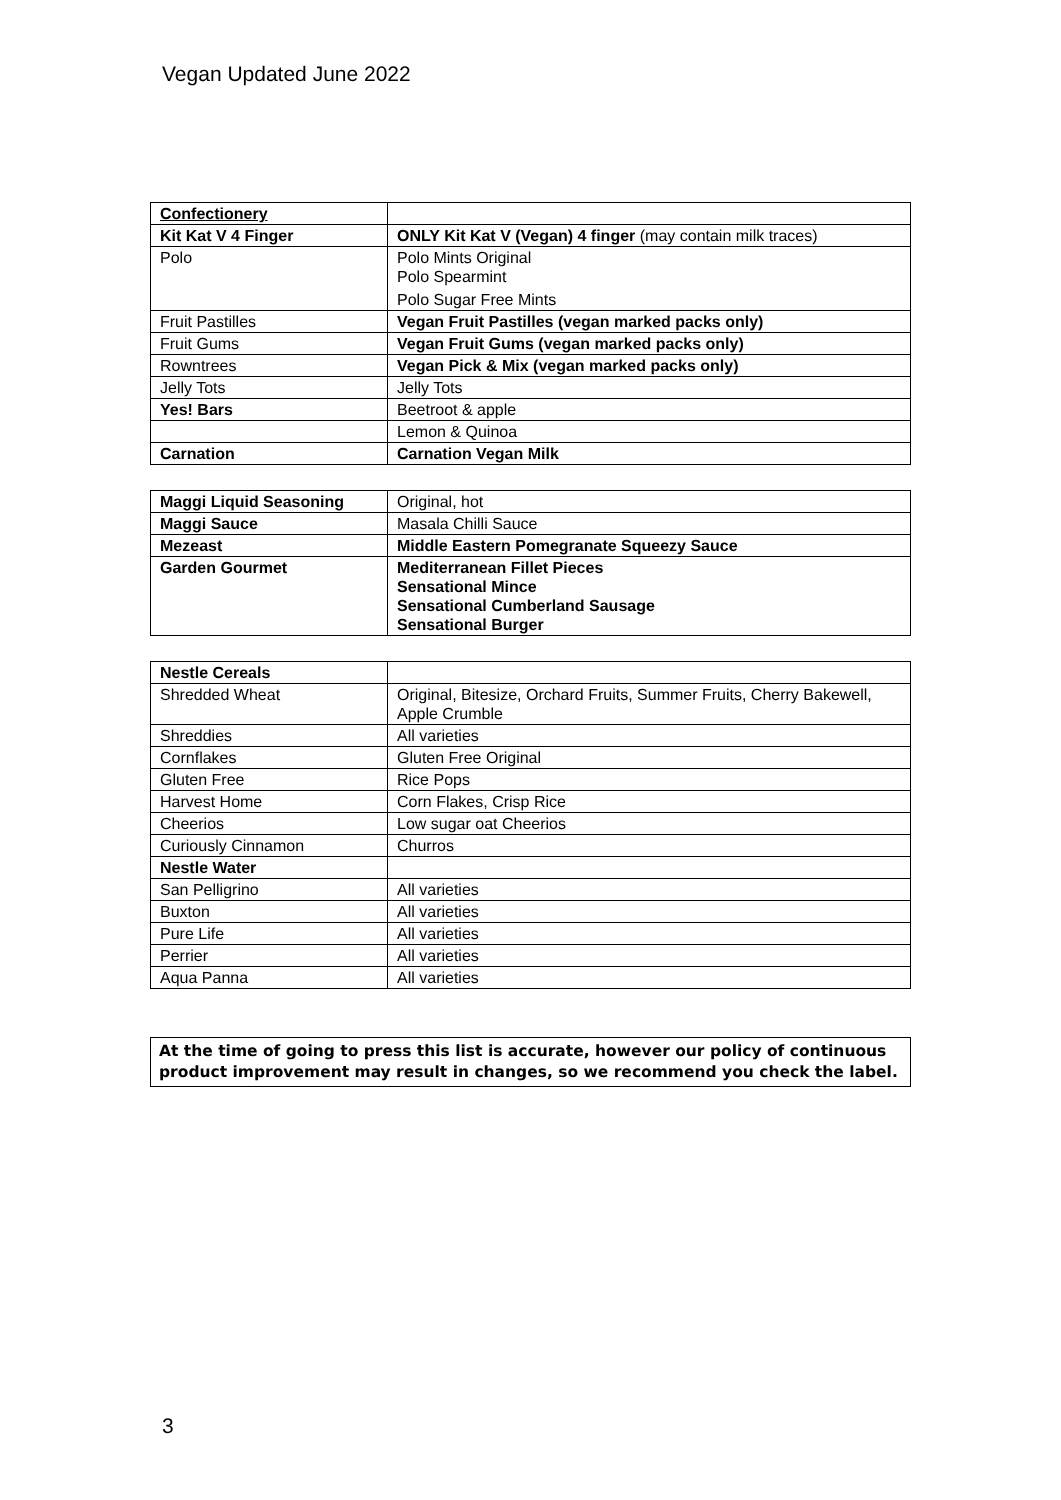Vegan Updated June 2022
| Confectionery | |
| Kit Kat V 4 Finger | ONLY Kit Kat V (Vegan) 4 finger (may contain milk traces) |
| Polo | Polo Mints Original Polo Spearmint Polo Sugar Free Mints |
| Fruit Pastilles | Vegan Fruit Pastilles (vegan marked packs only) |
| Fruit Gums | Vegan Fruit Gums (vegan marked packs only) |
| Rowntrees | Vegan Pick & Mix (vegan marked packs only) |
| Jelly Tots | Jelly Tots |
| Yes! Bars | Beetroot & apple |
| | Lemon & Quinoa |
| Carnation | Carnation Vegan Milk |
| Maggi Liquid Seasoning | Original, hot |
| Maggi Sauce | Masala Chilli Sauce |
| Mezeast | Middle Eastern Pomegranate Squeezy Sauce |
| Garden Gourmet | Mediterranean Fillet Pieces Sensational Mince Sensational Cumberland Sausage Sensational Burger |
| Nestle Cereals | |
| Shredded Wheat | Original, Bitesize, Orchard Fruits, Summer Fruits, Cherry Bakewell, Apple Crumble |
| Shreddies | All varieties |
| Cornflakes | Gluten Free Original |
| Gluten Free | Rice Pops |
| Harvest Home | Corn Flakes, Crisp Rice |
| Cheerios | Low sugar oat Cheerios |
| Curiously Cinnamon | Churros |
| Nestle Water | |
| San Pelligrino | All varieties |
| Buxton | All varieties |
| Pure Life | All varieties |
| Perrier | All varieties |
| Aqua Panna | All varieties |
At the time of going to press this list is accurate, however our policy of continuous product improvement may result in changes, so we recommend you check the label.
3